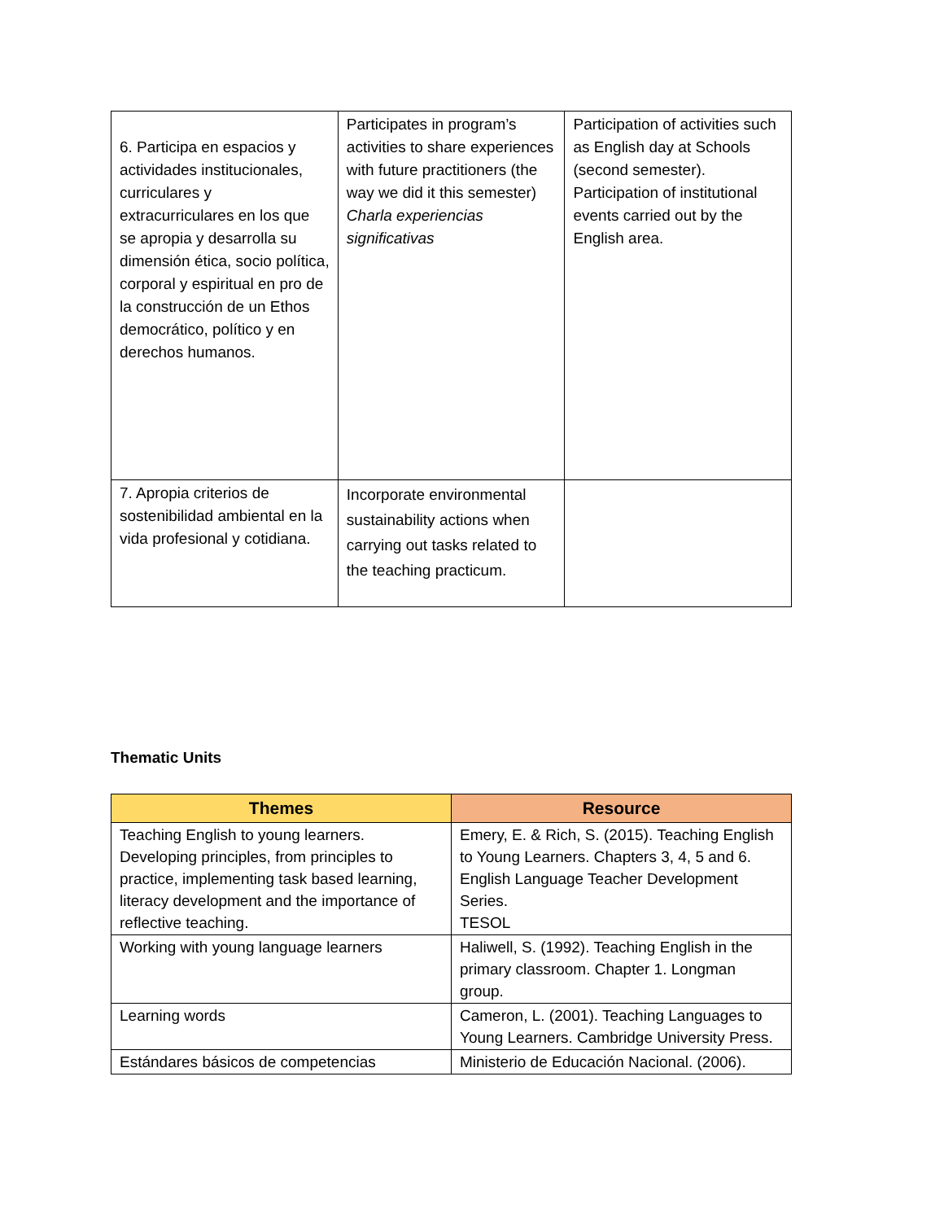| 6. Participa en espacios y actividades institucionales, curriculares y extracurriculares en los que se apropia y desarrolla su dimensión ética, socio política, corporal y espiritual en pro de la construcción de un Ethos democrático, político y en derechos humanos. | Participates in program’s activities to share experiences with future practitioners (the way we did it this semester) Charla experiencias significativas | Participation of activities such as English day at Schools (second semester). Participation of institutional events carried out by the English area. |
| 7. Apropia criterios de sostenibilidad ambiental en la vida profesional y cotidiana. | Incorporate environmental sustainability actions when carrying out tasks related to the teaching practicum. | |
Thematic Units
| Themes | Resource |
| --- | --- |
| Teaching English to young learners. Developing principles, from principles to practice, implementing task based learning, literacy development and the importance of reflective teaching. | Emery, E. & Rich, S. (2015). Teaching English to Young Learners. Chapters 3, 4, 5 and 6. English Language Teacher Development Series. TESOL |
| Working with young language learners | Haliwell, S. (1992). Teaching English in the primary classroom. Chapter 1. Longman group. |
| Learning words | Cameron, L. (2001). Teaching Languages to Young Learners. Cambridge University Press. |
| Estándares básicos de competencias | Ministerio de Educación Nacional. (2006). |